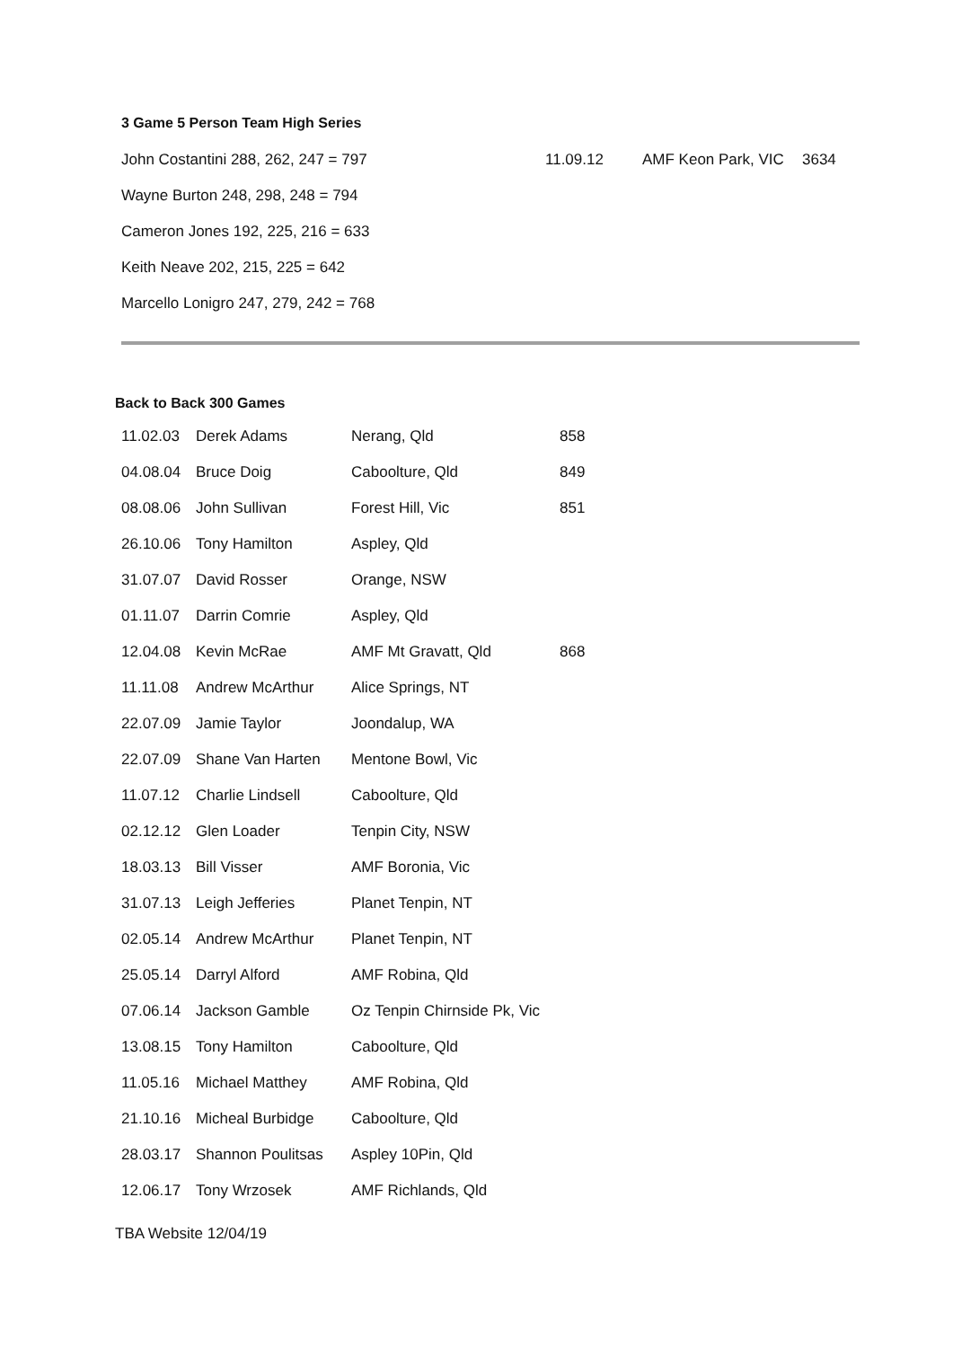3 Game 5 Person Team High Series
| John Costantini 288, 262, 247 = 797 | 11.09.12 | AMF Keon Park, VIC | 3634 |
| Wayne Burton 248, 298, 248 = 794 | | | |
| Cameron Jones 192, 225, 216 = 633 | | | |
| Keith Neave 202, 215, 225 = 642 | | | |
| Marcello Lonigro 247, 279, 242 = 768 | | | |
Back to Back 300 Games
| 11.02.03 | Derek Adams | Nerang, Qld | 858 |
| 04.08.04 | Bruce Doig | Caboolture, Qld | 849 |
| 08.08.06 | John Sullivan | Forest Hill, Vic | 851 |
| 26.10.06 | Tony Hamilton | Aspley, Qld | |
| 31.07.07 | David Rosser | Orange, NSW | |
| 01.11.07 | Darrin Comrie | Aspley, Qld | |
| 12.04.08 | Kevin McRae | AMF Mt Gravatt, Qld | 868 |
| 11.11.08 | Andrew McArthur | Alice Springs, NT | |
| 22.07.09 | Jamie Taylor | Joondalup, WA | |
| 22.07.09 | Shane Van Harten | Mentone Bowl, Vic | |
| 11.07.12 | Charlie Lindsell | Caboolture, Qld | |
| 02.12.12 | Glen Loader | Tenpin City, NSW | |
| 18.03.13 | Bill Visser | AMF Boronia, Vic | |
| 31.07.13 | Leigh Jefferies | Planet Tenpin, NT | |
| 02.05.14 | Andrew McArthur | Planet Tenpin, NT | |
| 25.05.14 | Darryl Alford | AMF Robina, Qld | |
| 07.06.14 | Jackson Gamble | Oz Tenpin Chirnside Pk, Vic | |
| 13.08.15 | Tony Hamilton | Caboolture, Qld | |
| 11.05.16 | Michael Matthey | AMF Robina, Qld | |
| 21.10.16 | Micheal Burbidge | Caboolture, Qld | |
| 28.03.17 | Shannon Poulitsas | Aspley 10Pin, Qld | |
| 12.06.17 | Tony Wrzosek | AMF Richlands, Qld | |
TBA Website 12/04/19